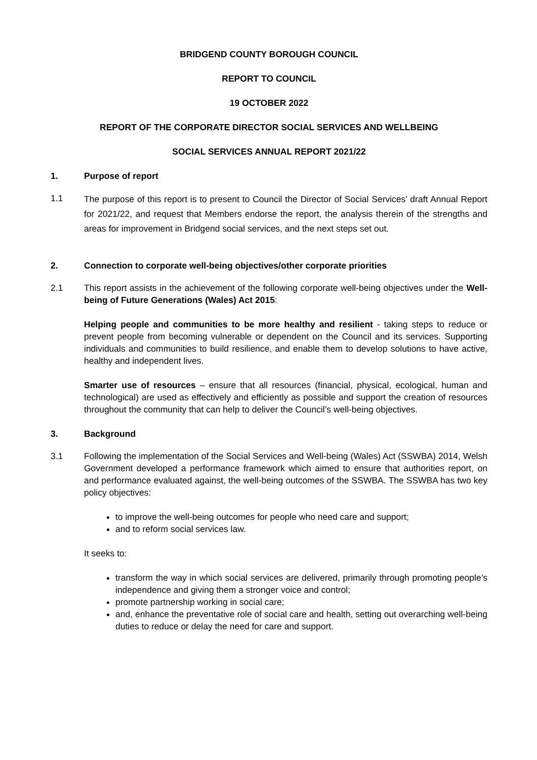BRIDGEND COUNTY BOROUGH COUNCIL
REPORT TO COUNCIL
19 OCTOBER 2022
REPORT OF THE CORPORATE DIRECTOR SOCIAL SERVICES AND WELLBEING
SOCIAL SERVICES ANNUAL REPORT 2021/22
1. Purpose of report
1.1
The purpose of this report is to present to Council the Director of Social Services’ draft Annual Report for 2021/22, and request that Members endorse the report, the analysis therein of the strengths and areas for improvement in Bridgend social services, and the next steps set out.
2. Connection to corporate well-being objectives/other corporate priorities
2.1 This report assists in the achievement of the following corporate well-being objectives under the Well-being of Future Generations (Wales) Act 2015:
Helping people and communities to be more healthy and resilient - taking steps to reduce or prevent people from becoming vulnerable or dependent on the Council and its services. Supporting individuals and communities to build resilience, and enable them to develop solutions to have active, healthy and independent lives.
Smarter use of resources – ensure that all resources (financial, physical, ecological, human and technological) are used as effectively and efficiently as possible and support the creation of resources throughout the community that can help to deliver the Council’s well-being objectives.
3. Background
3.1 Following the implementation of the Social Services and Well-being (Wales) Act (SSWBA) 2014, Welsh Government developed a performance framework which aimed to ensure that authorities report, on and performance evaluated against, the well-being outcomes of the SSWBA. The SSWBA has two key policy objectives:
to improve the well-being outcomes for people who need care and support;
and to reform social services law.
It seeks to:
transform the way in which social services are delivered, primarily through promoting people’s independence and giving them a stronger voice and control;
promote partnership working in social care;
and, enhance the preventative role of social care and health, setting out overarching well-being duties to reduce or delay the need for care and support.